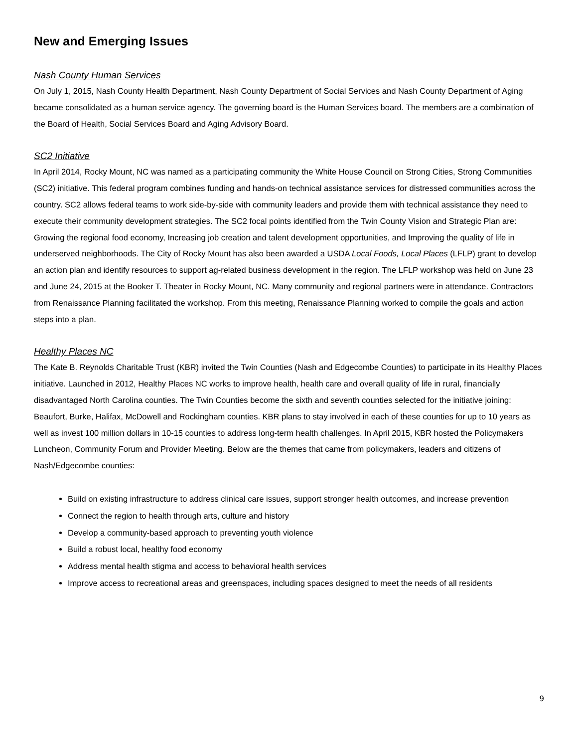New and Emerging Issues
Nash County Human Services
On July 1, 2015, Nash County Health Department, Nash County Department of Social Services and Nash County Department of Aging became consolidated as a human service agency. The governing board is the Human Services board. The members are a combination of the Board of Health, Social Services Board and Aging Advisory Board.
SC2 Initiative
In April 2014, Rocky Mount, NC was named as a participating community the White House Council on Strong Cities, Strong Communities (SC2) initiative. This federal program combines funding and hands-on technical assistance services for distressed communities across the country. SC2 allows federal teams to work side-by-side with community leaders and provide them with technical assistance they need to execute their community development strategies. The SC2 focal points identified from the Twin County Vision and Strategic Plan are: Growing the regional food economy, Increasing job creation and talent development opportunities, and Improving the quality of life in underserved neighborhoods. The City of Rocky Mount has also been awarded a USDA Local Foods, Local Places (LFLP) grant to develop an action plan and identify resources to support ag-related business development in the region. The LFLP workshop was held on June 23 and June 24, 2015 at the Booker T. Theater in Rocky Mount, NC. Many community and regional partners were in attendance. Contractors from Renaissance Planning facilitated the workshop. From this meeting, Renaissance Planning worked to compile the goals and action steps into a plan.
Healthy Places NC
The Kate B. Reynolds Charitable Trust (KBR) invited the Twin Counties (Nash and Edgecombe Counties) to participate in its Healthy Places initiative. Launched in 2012, Healthy Places NC works to improve health, health care and overall quality of life in rural, financially disadvantaged North Carolina counties. The Twin Counties become the sixth and seventh counties selected for the initiative joining: Beaufort, Burke, Halifax, McDowell and Rockingham counties. KBR plans to stay involved in each of these counties for up to 10 years as well as invest 100 million dollars in 10-15 counties to address long-term health challenges. In April 2015, KBR hosted the Policymakers Luncheon, Community Forum and Provider Meeting. Below are the themes that came from policymakers, leaders and citizens of Nash/Edgecombe counties:
Build on existing infrastructure to address clinical care issues, support stronger health outcomes, and increase prevention
Connect the region to health through arts, culture and history
Develop a community-based approach to preventing youth violence
Build a robust local, healthy food economy
Address mental health stigma and access to behavioral health services
Improve access to recreational areas and greenspaces, including spaces designed to meet the needs of all residents
9